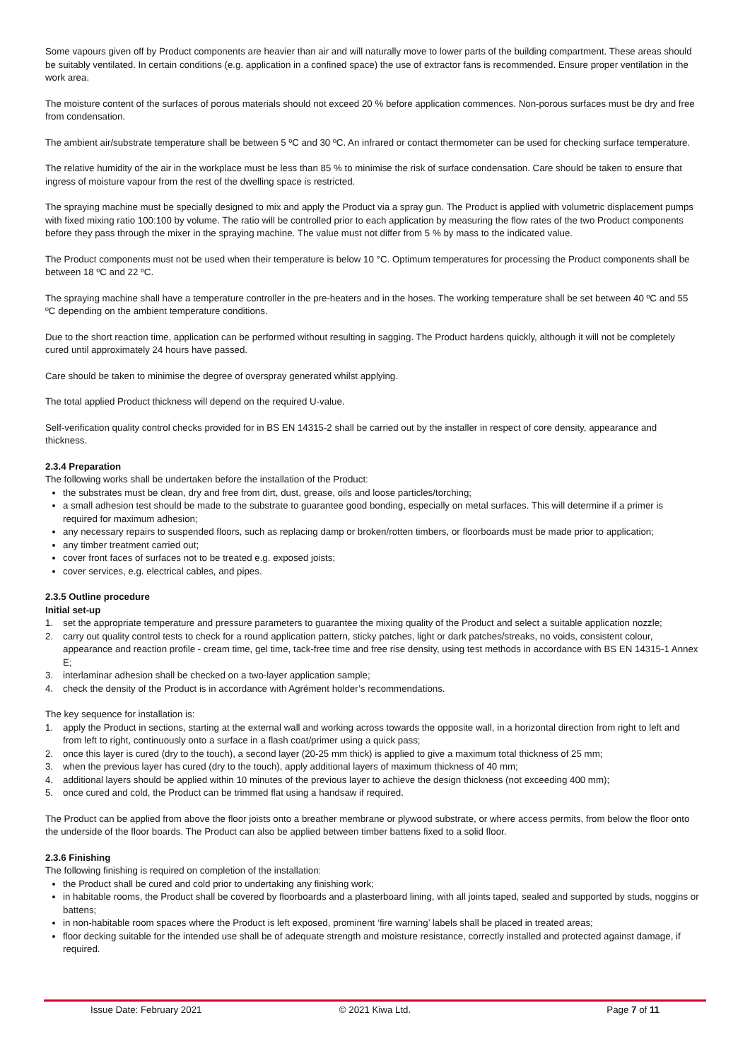Some vapours given off by Product components are heavier than air and will naturally move to lower parts of the building compartment. These areas should be suitably ventilated. In certain conditions (e.g. application in a confined space) the use of extractor fans is recommended. Ensure proper ventilation in the work area.
The moisture content of the surfaces of porous materials should not exceed 20 % before application commences. Non-porous surfaces must be dry and free from condensation.
The ambient air/substrate temperature shall be between 5 ºC and 30 ºC. An infrared or contact thermometer can be used for checking surface temperature.
The relative humidity of the air in the workplace must be less than 85 % to minimise the risk of surface condensation. Care should be taken to ensure that ingress of moisture vapour from the rest of the dwelling space is restricted.
The spraying machine must be specially designed to mix and apply the Product via a spray gun. The Product is applied with volumetric displacement pumps with fixed mixing ratio 100:100 by volume. The ratio will be controlled prior to each application by measuring the flow rates of the two Product components before they pass through the mixer in the spraying machine. The value must not differ from 5 % by mass to the indicated value.
The Product components must not be used when their temperature is below 10 °C. Optimum temperatures for processing the Product components shall be between 18 ºC and 22 ºC.
The spraying machine shall have a temperature controller in the pre-heaters and in the hoses. The working temperature shall be set between 40 ºC and 55 ºC depending on the ambient temperature conditions.
Due to the short reaction time, application can be performed without resulting in sagging. The Product hardens quickly, although it will not be completely cured until approximately 24 hours have passed.
Care should be taken to minimise the degree of overspray generated whilst applying.
The total applied Product thickness will depend on the required U-value.
Self-verification quality control checks provided for in BS EN 14315-2 shall be carried out by the installer in respect of core density, appearance and thickness.
2.3.4 Preparation
The following works shall be undertaken before the installation of the Product:
the substrates must be clean, dry and free from dirt, dust, grease, oils and loose particles/torching;
a small adhesion test should be made to the substrate to guarantee good bonding, especially on metal surfaces. This will determine if a primer is required for maximum adhesion;
any necessary repairs to suspended floors, such as replacing damp or broken/rotten timbers, or floorboards must be made prior to application;
any timber treatment carried out;
cover front faces of surfaces not to be treated e.g. exposed joists;
cover services, e.g. electrical cables, and pipes.
2.3.5 Outline procedure
Initial set-up
1. set the appropriate temperature and pressure parameters to guarantee the mixing quality of the Product and select a suitable application nozzle;
2. carry out quality control tests to check for a round application pattern, sticky patches, light or dark patches/streaks, no voids, consistent colour, appearance and reaction profile - cream time, gel time, tack-free time and free rise density, using test methods in accordance with BS EN 14315-1 Annex E;
3. interlaminar adhesion shall be checked on a two-layer application sample;
4. check the density of the Product is in accordance with Agrément holder’s recommendations.
The key sequence for installation is:
1. apply the Product in sections, starting at the external wall and working across towards the opposite wall, in a horizontal direction from right to left and from left to right, continuously onto a surface in a flash coat/primer using a quick pass;
2. once this layer is cured (dry to the touch), a second layer (20-25 mm thick) is applied to give a maximum total thickness of 25 mm;
3. when the previous layer has cured (dry to the touch), apply additional layers of maximum thickness of 40 mm;
4. additional layers should be applied within 10 minutes of the previous layer to achieve the design thickness (not exceeding 400 mm);
5. once cured and cold, the Product can be trimmed flat using a handsaw if required.
The Product can be applied from above the floor joists onto a breather membrane or plywood substrate, or where access permits, from below the floor onto the underside of the floor boards. The Product can also be applied between timber battens fixed to a solid floor.
2.3.6 Finishing
The following finishing is required on completion of the installation:
the Product shall be cured and cold prior to undertaking any finishing work;
in habitable rooms, the Product shall be covered by floorboards and a plasterboard lining, with all joints taped, sealed and supported by studs, noggins or battens;
in non-habitable room spaces where the Product is left exposed, prominent ‘fire warning’ labels shall be placed in treated areas;
floor decking suitable for the intended use shall be of adequate strength and moisture resistance, correctly installed and protected against damage, if required.
Issue Date: February 2021 © 2021 Kiwa Ltd. Page 7 of 11